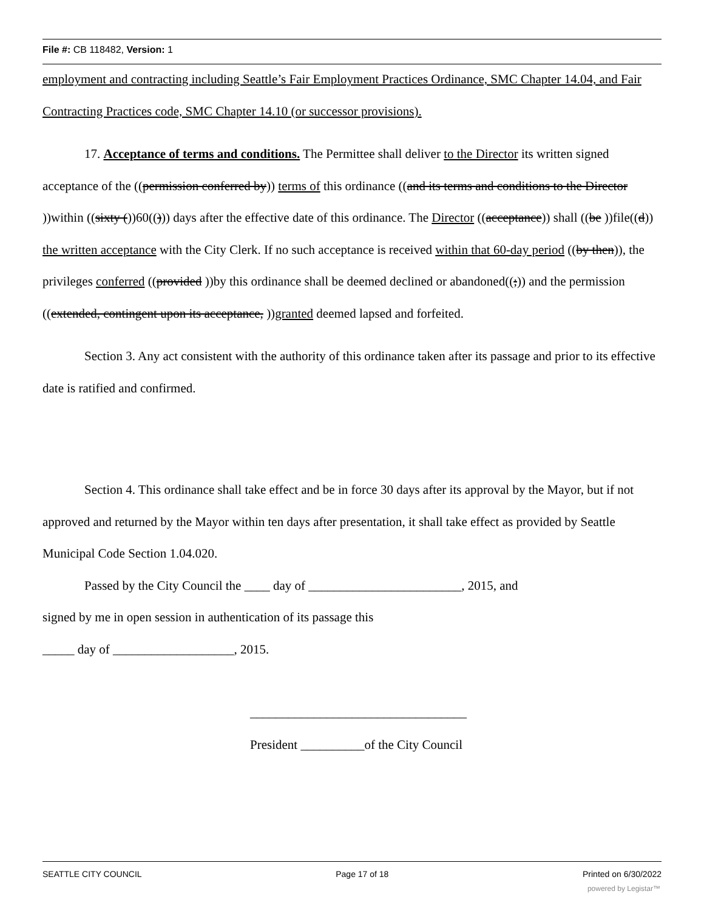File #: CB 118482, Version: 1
employment and contracting including Seattle’s Fair Employment Practices Ordinance, SMC Chapter 14.04, and Fair Contracting Practices code, SMC Chapter 14.10 (or successor provisions).
17. Acceptance of terms and conditions. The Permittee shall deliver to the Director its written signed acceptance of the ((permission conferred by)) terms of this ordinance ((and its terms and conditions to the Director ))within ((sixty ())60(())) days after the effective date of this ordinance. The Director ((acceptance)) shall ((be ))file((d)) the written acceptance with the City Clerk. If no such acceptance is received within that 60-day period ((by then)), the privileges conferred ((provided ))by this ordinance shall be deemed declined or abandoned((;)) and the permission ((extended, contingent upon its acceptance, ))granted deemed lapsed and forfeited.
Section 3. Any act consistent with the authority of this ordinance taken after its passage and prior to its effective date is ratified and confirmed.
Section 4. This ordinance shall take effect and be in force 30 days after its approval by the Mayor, but if not approved and returned by the Mayor within ten days after presentation, it shall take effect as provided by Seattle Municipal Code Section 1.04.020.
Passed by the City Council the ____ day of ________________________, 2015, and
signed by me in open session in authentication of its passage this
_____ day of ___________________, 2015.
__________________________________
President __________of the City Council
SEATTLE CITY COUNCIL Page 17 of 18 Printed on 6/30/2022
powered by Legistar™